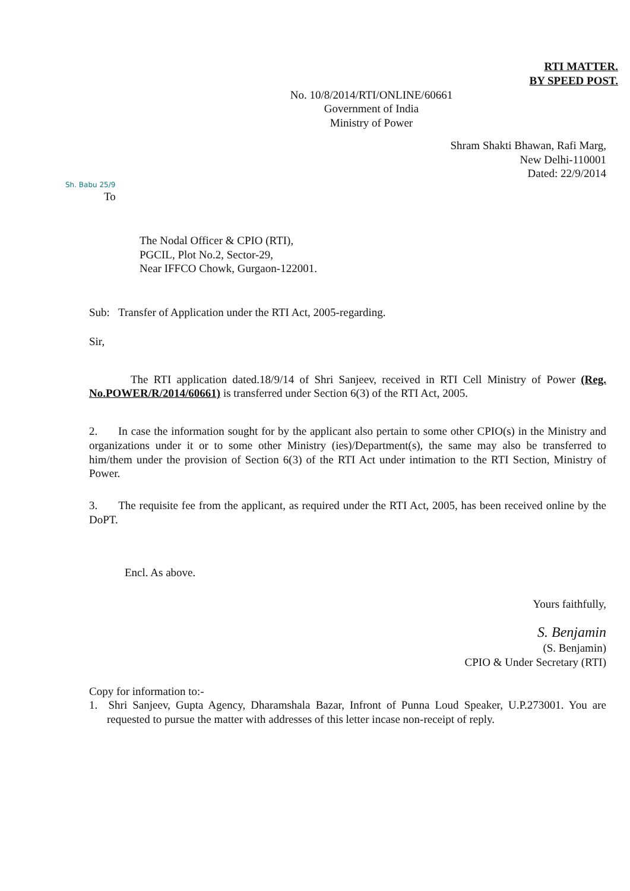RTI MATTER.
BY SPEED POST.
No. 10/8/2014/RTI/ONLINE/60661
Government of India
Ministry of Power
Shram Shakti Bhawan, Rafi Marg,
New Delhi-110001
Dated: 22/9/2014
Sh. Babu 25/9
To
The Nodal Officer & CPIO (RTI),
PGCIL, Plot No.2, Sector-29,
Near IFFCO Chowk, Gurgaon-122001.
Sub: Transfer of Application under the RTI Act, 2005-regarding.
Sir,
The RTI application dated.18/9/14 of Shri Sanjeev, received in RTI Cell Ministry of Power (Reg. No.POWER/R/2014/60661) is transferred under Section 6(3) of the RTI Act, 2005.
2. In case the information sought for by the applicant also pertain to some other CPIO(s) in the Ministry and organizations under it or to some other Ministry (ies)/Department(s), the same may also be transferred to him/them under the provision of Section 6(3) of the RTI Act under intimation to the RTI Section, Ministry of Power.
3. The requisite fee from the applicant, as required under the RTI Act, 2005, has been received online by the DoPT.
Encl. As above.
Yours faithfully,
S. Benjamin
(S. Benjamin)
CPIO & Under Secretary (RTI)
Copy for information to:-
1. Shri Sanjeev, Gupta Agency, Dharamshala Bazar, Infront of Punna Loud Speaker, U.P.273001. You are requested to pursue the matter with addresses of this letter incase non-receipt of reply.